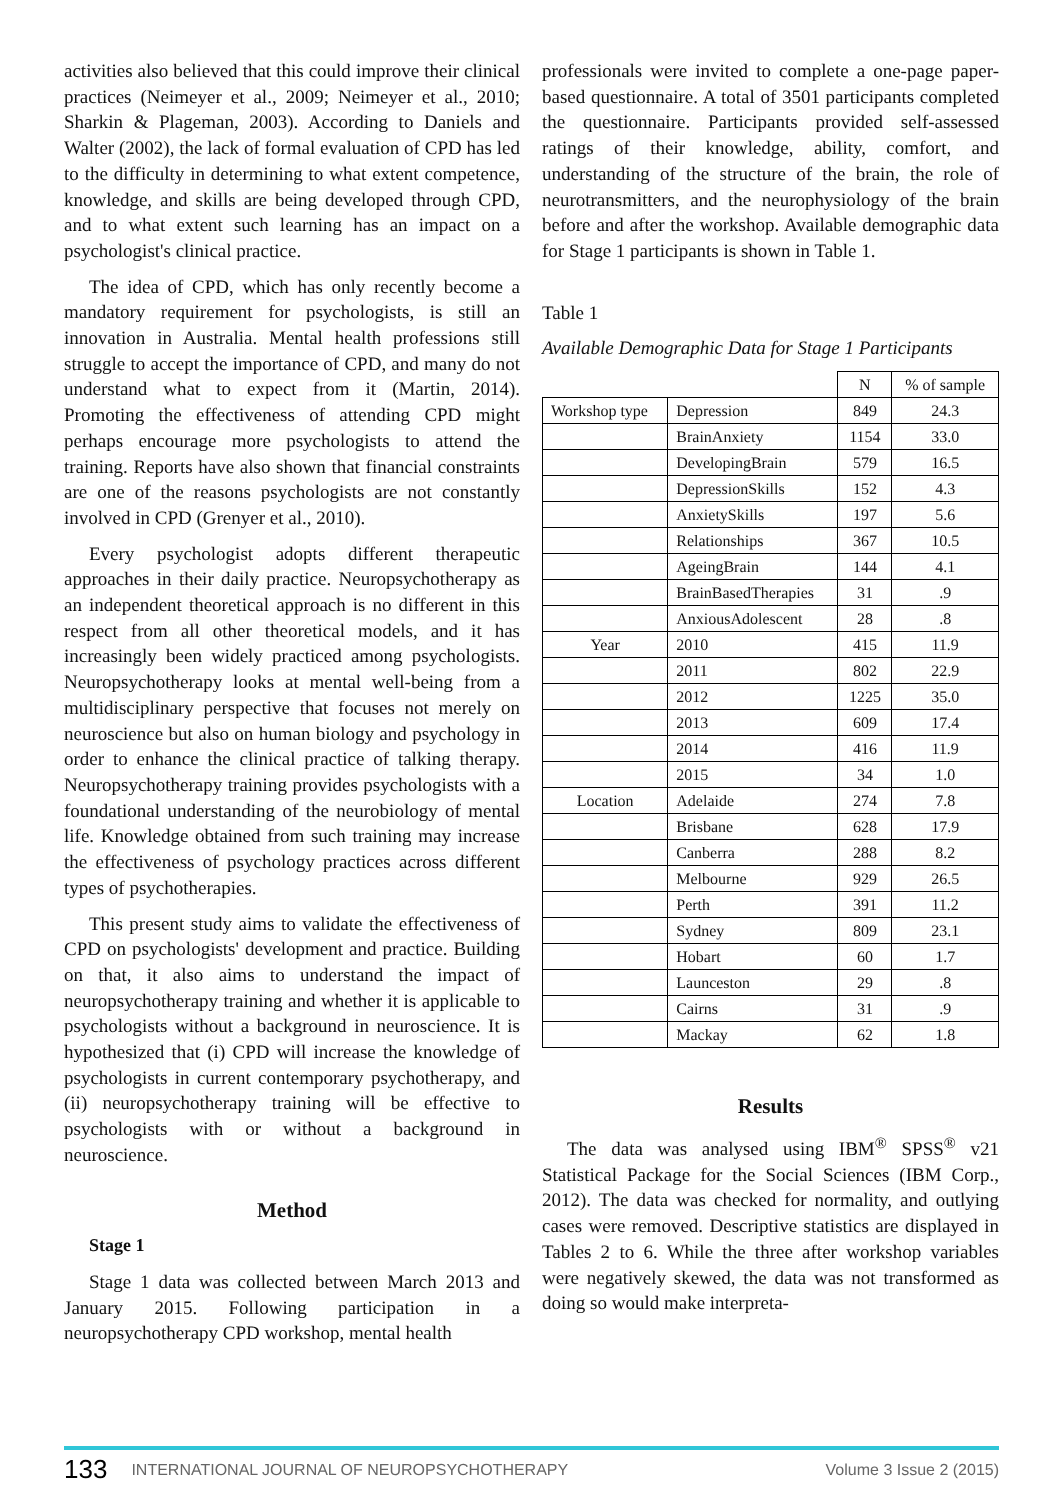activities also believed that this could improve their clinical practices (Neimeyer et al., 2009; Neimeyer et al., 2010; Sharkin & Plageman, 2003). According to Daniels and Walter (2002), the lack of formal evaluation of CPD has led to the difficulty in determining to what extent competence, knowledge, and skills are being developed through CPD, and to what extent such learning has an impact on a psychologist's clinical practice.
The idea of CPD, which has only recently become a mandatory requirement for psychologists, is still an innovation in Australia. Mental health professions still struggle to accept the importance of CPD, and many do not understand what to expect from it (Martin, 2014). Promoting the effectiveness of attending CPD might perhaps encourage more psychologists to attend the training. Reports have also shown that financial constraints are one of the reasons psychologists are not constantly involved in CPD (Grenyer et al., 2010).
Every psychologist adopts different therapeutic approaches in their daily practice. Neuropsychotherapy as an independent theoretical approach is no different in this respect from all other theoretical models, and it has increasingly been widely practiced among psychologists. Neuropsychotherapy looks at mental well-being from a multidisciplinary perspective that focuses not merely on neuroscience but also on human biology and psychology in order to enhance the clinical practice of talking therapy. Neuropsychotherapy training provides psychologists with a foundational understanding of the neurobiology of mental life. Knowledge obtained from such training may increase the effectiveness of psychology practices across different types of psychotherapies.
This present study aims to validate the effectiveness of CPD on psychologists' development and practice. Building on that, it also aims to understand the impact of neuropsychotherapy training and whether it is applicable to psychologists without a background in neuroscience. It is hypothesized that (i) CPD will increase the knowledge of psychologists in current contemporary psychotherapy, and (ii) neuropsychotherapy training will be effective to psychologists with or without a background in neuroscience.
Method
Stage 1
Stage 1 data was collected between March 2013 and January 2015. Following participation in a neuropsychotherapy CPD workshop, mental health
professionals were invited to complete a one-page paper-based questionnaire. A total of 3501 participants completed the questionnaire. Participants provided self-assessed ratings of their knowledge, ability, comfort, and understanding of the structure of the brain, the role of neurotransmitters, and the neurophysiology of the brain before and after the workshop. Available demographic data for Stage 1 participants is shown in Table 1.
Table 1
Available Demographic Data for Stage 1 Participants
| | | N | % of sample |
| --- | --- | --- | --- |
| Workshop type | Depression | 849 | 24.3 |
| | BrainAnxiety | 1154 | 33.0 |
| | DevelopingBrain | 579 | 16.5 |
| | DepressionSkills | 152 | 4.3 |
| | AnxietySkills | 197 | 5.6 |
| | Relationships | 367 | 10.5 |
| | AgeingBrain | 144 | 4.1 |
| | BrainBasedTherapies | 31 | .9 |
| | AnxiousAdolescent | 28 | .8 |
| Year | 2010 | 415 | 11.9 |
| | 2011 | 802 | 22.9 |
| | 2012 | 1225 | 35.0 |
| | 2013 | 609 | 17.4 |
| | 2014 | 416 | 11.9 |
| | 2015 | 34 | 1.0 |
| Location | Adelaide | 274 | 7.8 |
| | Brisbane | 628 | 17.9 |
| | Canberra | 288 | 8.2 |
| | Melbourne | 929 | 26.5 |
| | Perth | 391 | 11.2 |
| | Sydney | 809 | 23.1 |
| | Hobart | 60 | 1.7 |
| | Launceston | 29 | .8 |
| | Cairns | 31 | .9 |
| | Mackay | 62 | 1.8 |
Results
The data was analysed using IBM<sup>®</sup> SPSS<sup>®</sup> v21 Statistical Package for the Social Sciences (IBM Corp., 2012). The data was checked for normality, and outlying cases were removed. Descriptive statistics are displayed in Tables 2 to 6. While the three after workshop variables were negatively skewed, the data was not transformed as doing so would make interpreta-
133 INTERNATIONAL JOURNAL OF NEUROPSYCHOTHERAPY Volume 3 Issue 2 (2015)